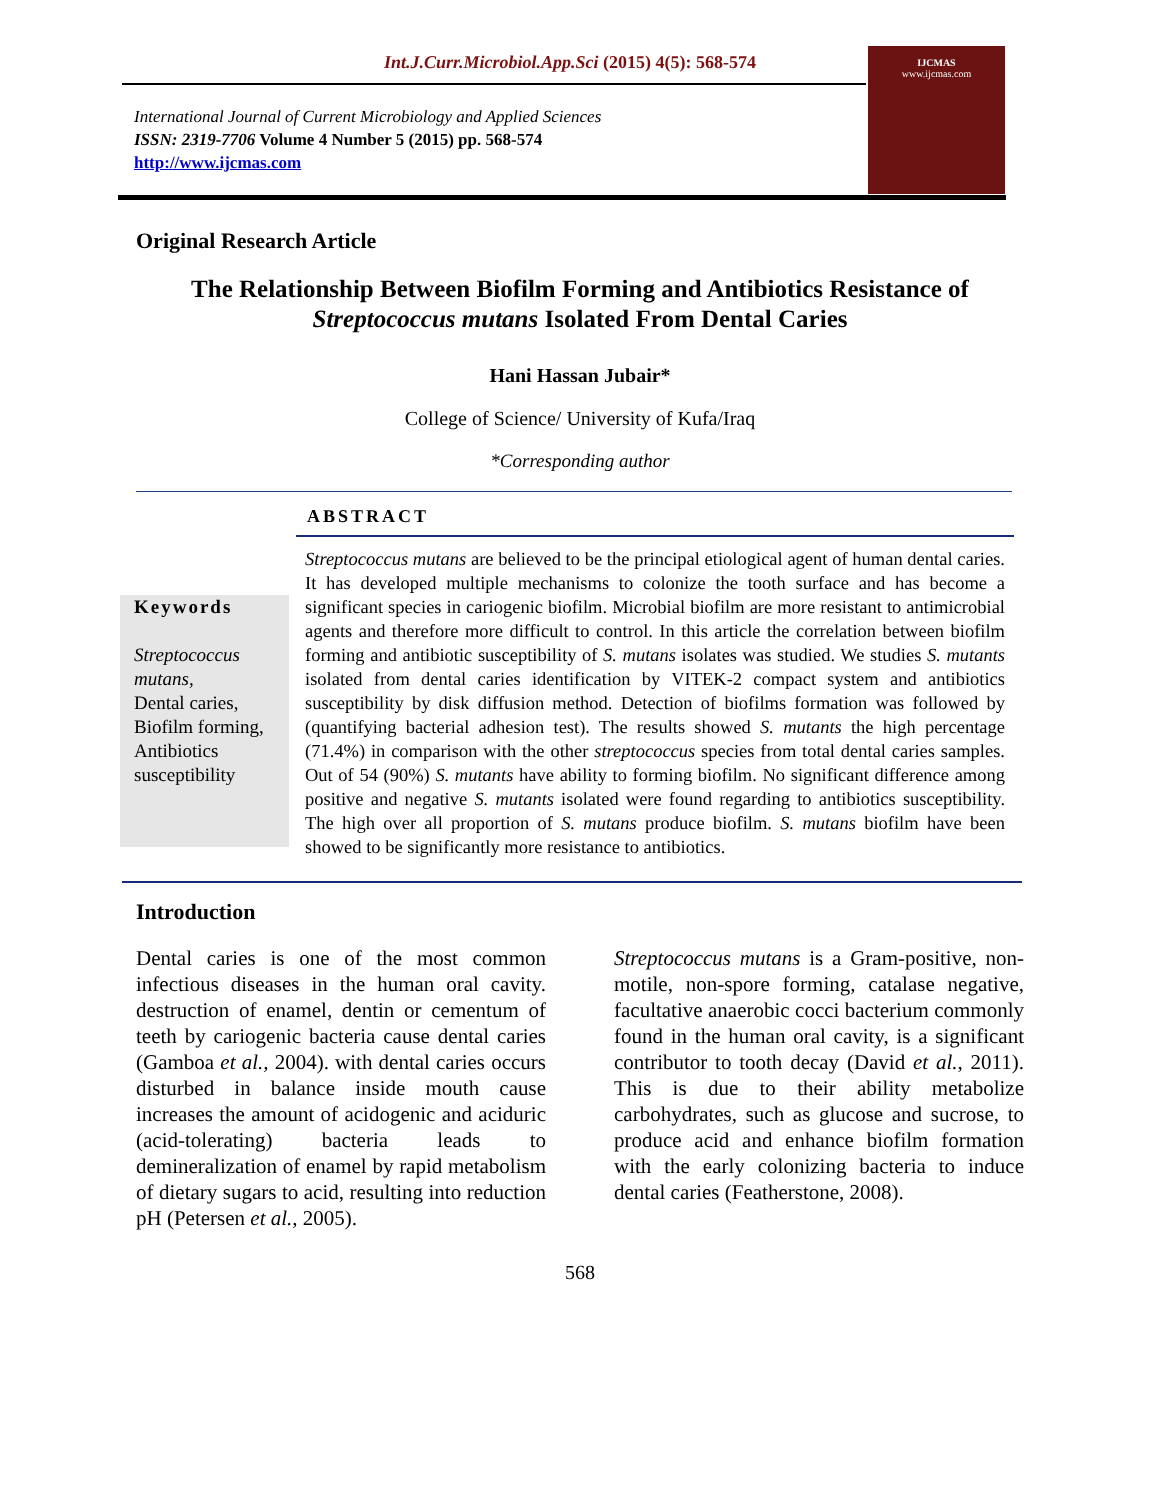Int.J.Curr.Microbiol.App.Sci (2015) 4(5): 568-574
International Journal of Current Microbiology and Applied Sciences
ISSN: 2319-7706 Volume 4 Number 5 (2015) pp. 568-574
http://www.ijcmas.com
IJCMAS
www.ijcmas.com
Original Research Article
The Relationship Between Biofilm Forming and Antibiotics Resistance of Streptococcus mutans Isolated From Dental Caries
Hani Hassan Jubair*
College of Science/ University of Kufa/Iraq
*Corresponding author
ABSTRACT
Keywords
Streptococcus mutans,
Dental caries,
Biofilm forming,
Antibiotics susceptibility
Streptococcus mutans are believed to be the principal etiological agent of human dental caries. It has developed multiple mechanisms to colonize the tooth surface and has become a significant species in cariogenic biofilm. Microbial biofilm are more resistant to antimicrobial agents and therefore more difficult to control. In this article the correlation between biofilm forming and antibiotic susceptibility of S. mutans isolates was studied. We studies S. mutants isolated from dental caries identification by VITEK-2 compact system and antibiotics susceptibility by disk diffusion method. Detection of biofilms formation was followed by (quantifying bacterial adhesion test). The results showed S. mutants the high percentage (71.4%) in comparison with the other streptococcus species from total dental caries samples. Out of 54 (90%) S. mutants have ability to forming biofilm. No significant difference among positive and negative S. mutants isolated were found regarding to antibiotics susceptibility. The high over all proportion of S. mutans produce biofilm. S. mutans biofilm have been showed to be significantly more resistance to antibiotics.
Introduction
Dental caries is one of the most common infectious diseases in the human oral cavity. destruction of enamel, dentin or cementum of teeth by cariogenic bacteria cause dental caries (Gamboa et al., 2004). with dental caries occurs disturbed in balance inside mouth cause increases the amount of acidogenic and aciduric (acid-tolerating) bacteria leads to demineralization of enamel by rapid metabolism of dietary sugars to acid, resulting into reduction pH (Petersen et al., 2005).
Streptococcus mutans is a Gram-positive, non-motile, non-spore forming, catalase negative, facultative anaerobic cocci bacterium commonly found in the human oral cavity, is a significant contributor to tooth decay (David et al., 2011). This is due to their ability metabolize carbohydrates, such as glucose and sucrose, to produce acid and enhance biofilm formation with the early colonizing bacteria to induce dental caries (Featherstone, 2008).
568